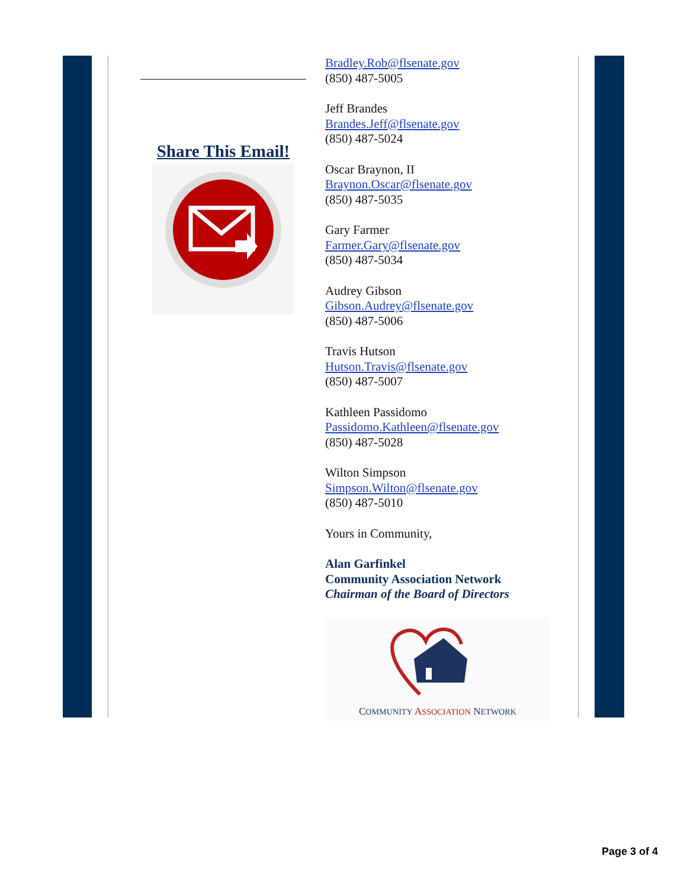Share This Email!
Bradley.Rob@flsenate.gov
(850) 487-5005
Jeff Brandes
Brandes.Jeff@flsenate.gov
(850) 487-5024
Oscar Braynon, II
Braynon.Oscar@flsenate.gov
(850) 487-5035
Gary Farmer
Farmer.Gary@flsenate.gov
(850) 487-5034
Audrey Gibson
Gibson.Audrey@flsenate.gov
(850) 487-5006
Travis Hutson
Hutson.Travis@flsenate.gov
(850) 487-5007
Kathleen Passidomo
Passidomo.Kathleen@flsenate.gov
(850) 487-5028
Wilton Simpson
Simpson.Wilton@flsenate.gov
(850) 487-5010
Yours in Community,
Alan Garfinkel
Community Association Network
Chairman of the Board of Directors
COMMUNITY ASSOCIATION NETWORK
Page 3 of 4